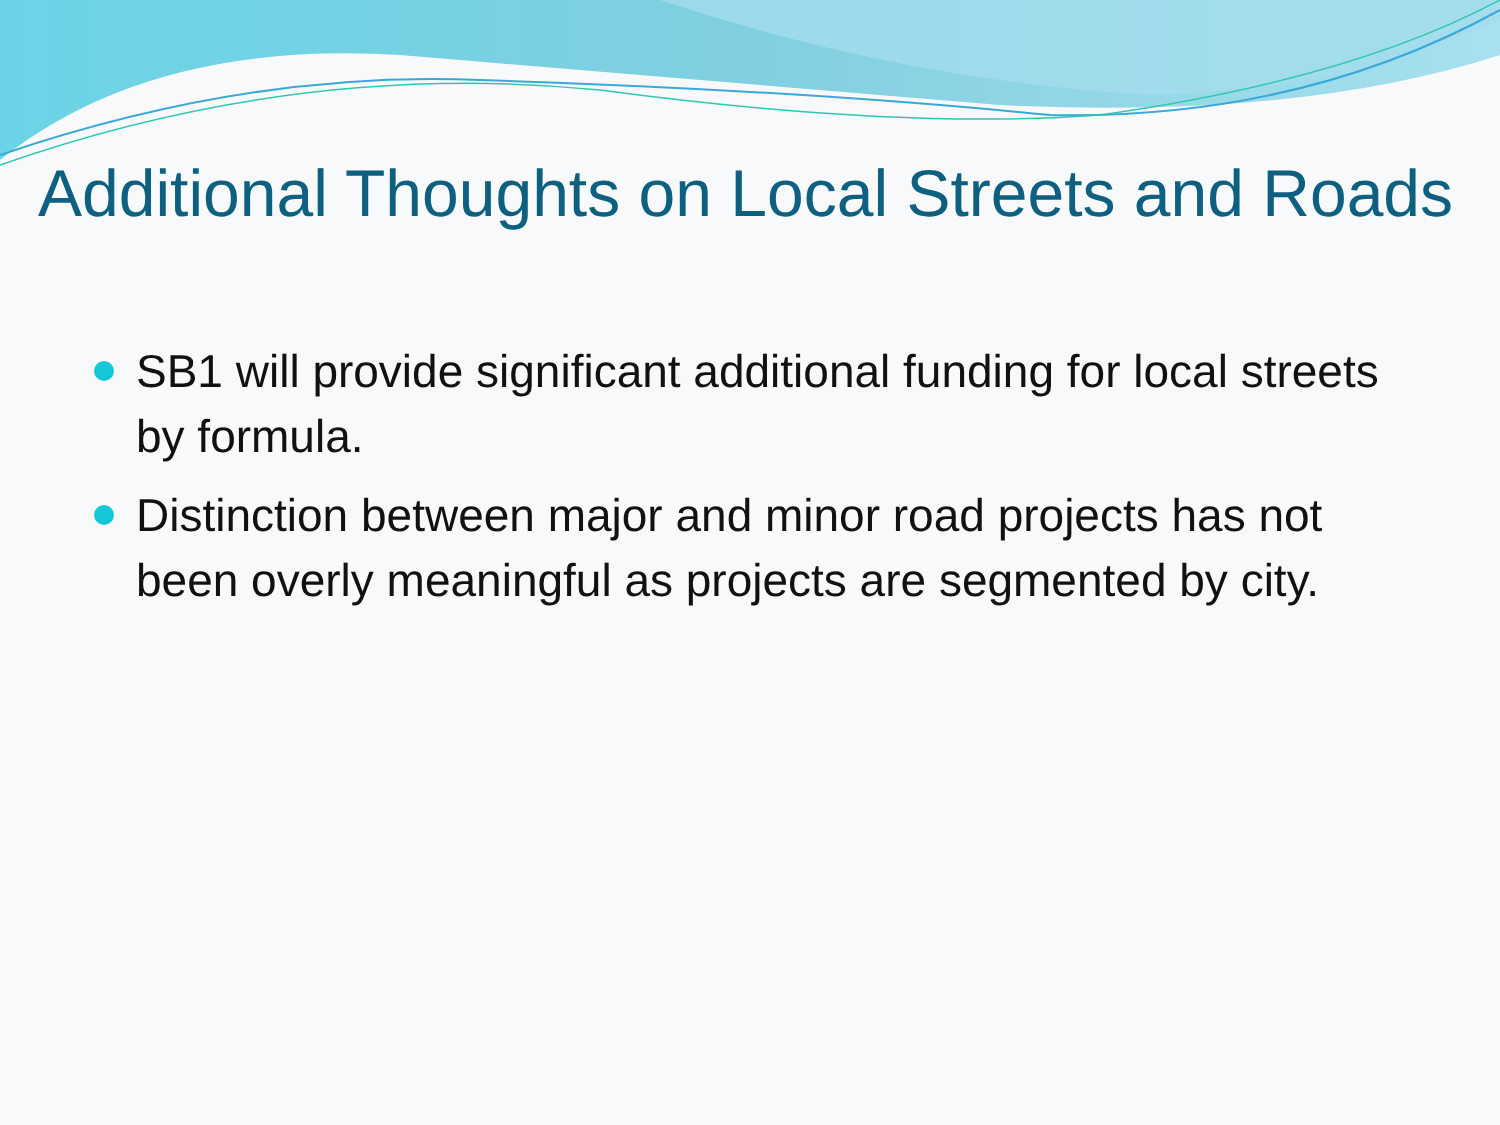Additional Thoughts on Local Streets and Roads
SB1 will provide significant additional funding for local streets by formula.
Distinction between major and minor road projects has not been overly meaningful as projects are segmented by city.